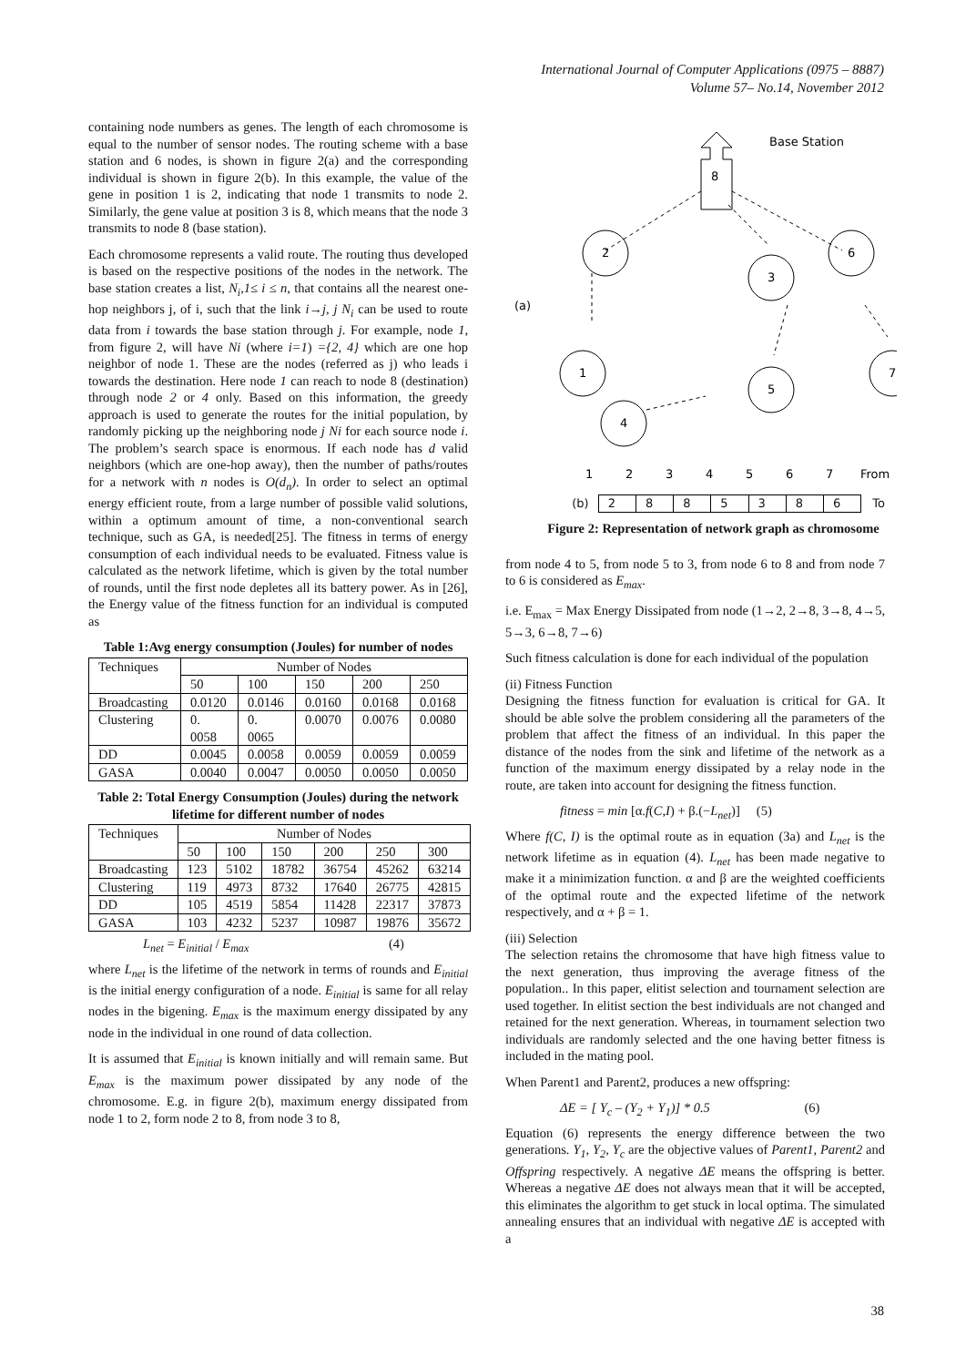International Journal of Computer Applications (0975 – 8887)
Volume 57– No.14, November 2012
containing node numbers as genes. The length of each chromosome is equal to the number of sensor nodes. The routing scheme with a base station and 6 nodes, is shown in figure 2(a) and the corresponding individual is shown in figure 2(b). In this example, the value of the gene in position 1 is 2, indicating that node 1 transmits to node 2. Similarly, the gene value at position 3 is 8, which means that the node 3 transmits to node 8 (base station).
Each chromosome represents a valid route. The routing thus developed is based on the respective positions of the nodes in the network. The base station creates a list, N<sub>i</sub>,1≤ i ≤ n, that contains all the nearest one-hop neighbors j, of i, such that the link i→j, j N<sub>i</sub> can be used to route data from i towards the base station through j. For example, node 1, from figure 2, will have Ni (where i=1) ={2, 4} which are one hop neighbor of node 1. These are the nodes (referred as j) who leads i towards the destination. Here node 1 can reach to node 8 (destination) through node 2 or 4 only. Based on this information, the greedy approach is used to generate the routes for the initial population, by randomly picking up the neighboring node j Ni for each source node i. The problem’s search space is enormous. If each node has d valid neighbors (which are one-hop away), then the number of paths/routes for a network with n nodes is O(d<sub>n</sub>). In order to select an optimal energy efficient route, from a large number of possible valid solutions, within a optimum amount of time, a non-conventional search technique, such as GA, is needed[25]. The fitness in terms of energy consumption of each individual needs to be evaluated. Fitness value is calculated as the network lifetime, which is given by the total number of rounds, until the first node depletes all its battery power. As in [26], the Energy value of the fitness function for an individual is computed as
Table 1:Avg energy consumption (Joules) for number of nodes
| Techniques | Number of Nodes | | | | |
| --- | --- | --- | --- | --- | --- |
| | 50 | 100 | 150 | 200 | 250 |
| Broadcasting | 0.0120 | 0.0146 | 0.0160 | 0.0168 | 0.0168 |
| Clustering | 0. 0058 | 0. 0065 | 0.0070 | 0.0076 | 0.0080 |
| DD | 0.0045 | 0.0058 | 0.0059 | 0.0059 | 0.0059 |
| GASA | 0.0040 | 0.0047 | 0.0050 | 0.0050 | 0.0050 |
Table 2: Total Energy Consumption (Joules) during the network lifetime for different number of nodes
| Techniques | Number of Nodes | | | | | |
| --- | --- | --- | --- | --- | --- | --- |
| | 50 | 100 | 150 | 200 | 250 | 300 |
| Broadcasting | 123 | 5102 | 18782 | 36754 | 45262 | 63214 |
| Clustering | 119 | 4973 | 8732 | 17640 | 26775 | 42815 |
| DD | 105 | 4519 | 5854 | 11428 | 22317 | 37873 |
| GASA | 103 | 4232 | 5237 | 10987 | 19876 | 35672 |
L<sub>net</sub> = E<sub>initial</sub> / E<sub>max</sub> (4)
where L<sub>net</sub> is the lifetime of the network in terms of rounds and E<sub>initial</sub> is the initial energy configuration of a node. E<sub>initial</sub> is same for all relay nodes in the bigening. E<sub>max</sub> is the maximum energy dissipated by any node in the individual in one round of data collection.
It is assumed that E<sub>initial</sub> is known initially and will remain same. But E<sub>max</sub> is the maximum power dissipated by any node of the chromosome. E.g. in figure 2(b), maximum energy dissipated from node 1 to 2, form node 2 to 8, from node 3 to 8,
8
Base Station
2
3
6
1
5
7
4
(a)
1
2
3
4
5
6
7
From
(b)
| 2 | 8 | 8 | 5 | 3 | 8 | 6 |
To
Figure 2: Representation of network graph as chromosome
from node 4 to 5, from node 5 to 3, from node 6 to 8 and from node 7 to 6 is considered as E<sub>max</sub>.
i.e. E<sub>max</sub> = Max Energy Dissipated from node (1→2, 2→8, 3→8, 4→5, 5→3, 6→8, 7→6)
Such fitness calculation is done for each individual of the population
(ii) Fitness Function
Designing the fitness function for evaluation is critical for GA. It should be able solve the problem considering all the parameters of the problem that affect the fitness of an individual. In this paper the distance of the nodes from the sink and lifetime of the network as a function of the maximum energy dissipated by a relay node in the route, are taken into account for designing the fitness function.
fitness = min [α.f(C,I) + β.(−L<sub>net</sub>)] (5)
Where f(C, I) is the optimal route as in equation (3a) and L<sub>net</sub> is the network lifetime as in equation (4). L<sub>net</sub> has been made negative to make it a minimization function. α and β are the weighted coefficients of the optimal route and the expected lifetime of the network respectively, and α + β = 1.
(iii) Selection
The selection retains the chromosome that have high fitness value to the next generation, thus improving the average fitness of the population.. In this paper, elitist selection and tournament selection are used together. In elitist section the best individuals are not changed and retained for the next generation. Whereas, in tournament selection two individuals are randomly selected and the one having better fitness is included in the mating pool.
When Parent1 and Parent2, produces a new offspring:
ΔE = [ Y<sub>c</sub> – (Y<sub>2</sub> + Y<sub>1</sub>)] * 0.5 (6)
Equation (6) represents the energy difference between the two generations. Y<sub>1</sub>, Y<sub>2</sub>, Y<sub>c</sub> are the objective values of Parent1, Parent2 and Offspring respectively. A negative ΔE means the offspring is better. Whereas a negative ΔE does not always mean that it will be accepted, this eliminates the algorithm to get stuck in local optima. The simulated annealing ensures that an individual with negative ΔE is accepted with a
38